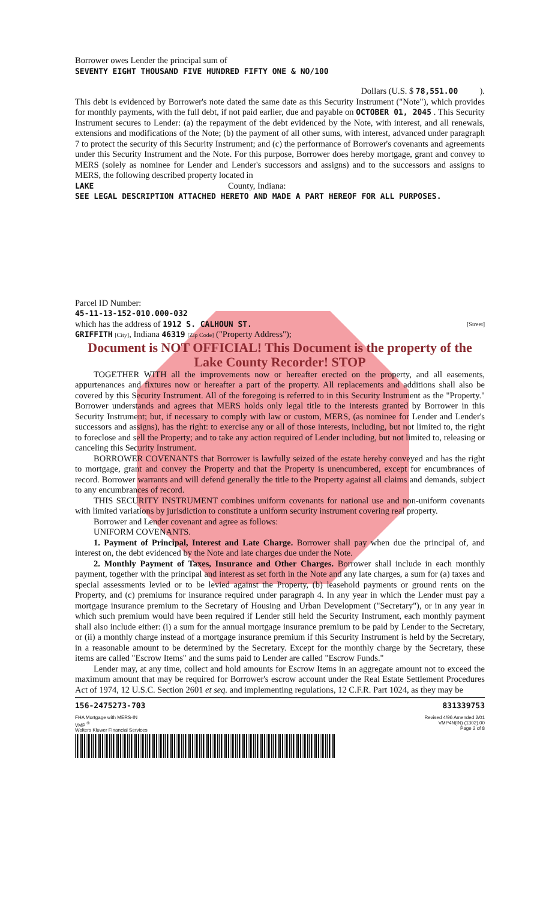Borrower owes Lender the principal sum of
SEVENTY EIGHT THOUSAND FIVE HUNDRED FIFTY ONE & NO/100
Dollars (U.S. $ 78,551.00 ).
This debt is evidenced by Borrower's note dated the same date as this Security Instrument ("Note"), which provides for monthly payments, with the full debt, if not paid earlier, due and payable on OCTOBER 01, 2045 . This Security Instrument secures to Lender: (a) the repayment of the debt evidenced by the Note, with interest, and all renewals, extensions and modifications of the Note; (b) the payment of all other sums, with interest, advanced under paragraph 7 to protect the security of this Security Instrument; and (c) the performance of Borrower's covenants and agreements under this Security Instrument and the Note. For this purpose, Borrower does hereby mortgage, grant and convey to MERS (solely as nominee for Lender and Lender's successors and assigns) and to the successors and assigns to MERS, the following described property located in
LAKE County, Indiana:
SEE LEGAL DESCRIPTION ATTACHED HERETO AND MADE A PART HEREOF FOR ALL PURPOSES.
Parcel ID Number:
45-11-13-152-010.000-032
which has the address of 1912 S. CALHOUN ST. [Street]
GRIFFITH [City], Indiana 46319 [Zip Code] ("Property Address");
Document is NOT OFFICIAL! This Document is the property of the Lake County Recorder! STOP
TOGETHER WITH all the improvements now or hereafter erected on the property, and all easements, appurtenances and fixtures now or hereafter a part of the property. All replacements and additions shall also be covered by this Security Instrument. All of the foregoing is referred to in this Security Instrument as the "Property." Borrower understands and agrees that MERS holds only legal title to the interests granted by Borrower in this Security Instrument; but, if necessary to comply with law or custom, MERS, (as nominee for Lender and Lender's successors and assigns), has the right: to exercise any or all of those interests, including, but not limited to, the right to foreclose and sell the Property; and to take any action required of Lender including, but not limited to, releasing or canceling this Security Instrument.
BORROWER COVENANTS that Borrower is lawfully seized of the estate hereby conveyed and has the right to mortgage, grant and convey the Property and that the Property is unencumbered, except for encumbrances of record. Borrower warrants and will defend generally the title to the Property against all claims and demands, subject to any encumbrances of record.
THIS SECURITY INSTRUMENT combines uniform covenants for national use and non-uniform covenants with limited variations by jurisdiction to constitute a uniform security instrument covering real property.
Borrower and Lender covenant and agree as follows:
UNIFORM COVENANTS.
1. Payment of Principal, Interest and Late Charge. Borrower shall pay when due the principal of, and interest on, the debt evidenced by the Note and late charges due under the Note.
2. Monthly Payment of Taxes, Insurance and Other Charges. Borrower shall include in each monthly payment, together with the principal and interest as set forth in the Note and any late charges, a sum for (a) taxes and special assessments levied or to be levied against the Property, (b) leasehold payments or ground rents on the Property, and (c) premiums for insurance required under paragraph 4. In any year in which the Lender must pay a mortgage insurance premium to the Secretary of Housing and Urban Development ("Secretary"), or in any year in which such premium would have been required if Lender still held the Security Instrument, each monthly payment shall also include either: (i) a sum for the annual mortgage insurance premium to be paid by Lender to the Secretary, or (ii) a monthly charge instead of a mortgage insurance premium if this Security Instrument is held by the Secretary, in a reasonable amount to be determined by the Secretary. Except for the monthly charge by the Secretary, these items are called "Escrow Items" and the sums paid to Lender are called "Escrow Funds."
Lender may, at any time, collect and hold amounts for Escrow Items in an aggregate amount not to exceed the maximum amount that may be required for Borrower's escrow account under the Real Estate Settlement Procedures Act of 1974, 12 U.S.C. Section 2601 et seq. and implementing regulations, 12 C.F.R. Part 1024, as they may be
156-2475273-703 831339753
FHA Mortgage with MERS-IN
VMP <sup>®</sup>
Wolters Kluwer Financial Services
Revised 4/96 Amended 2/01
VMP4N(IN) (1302).00
Page 2 of 8